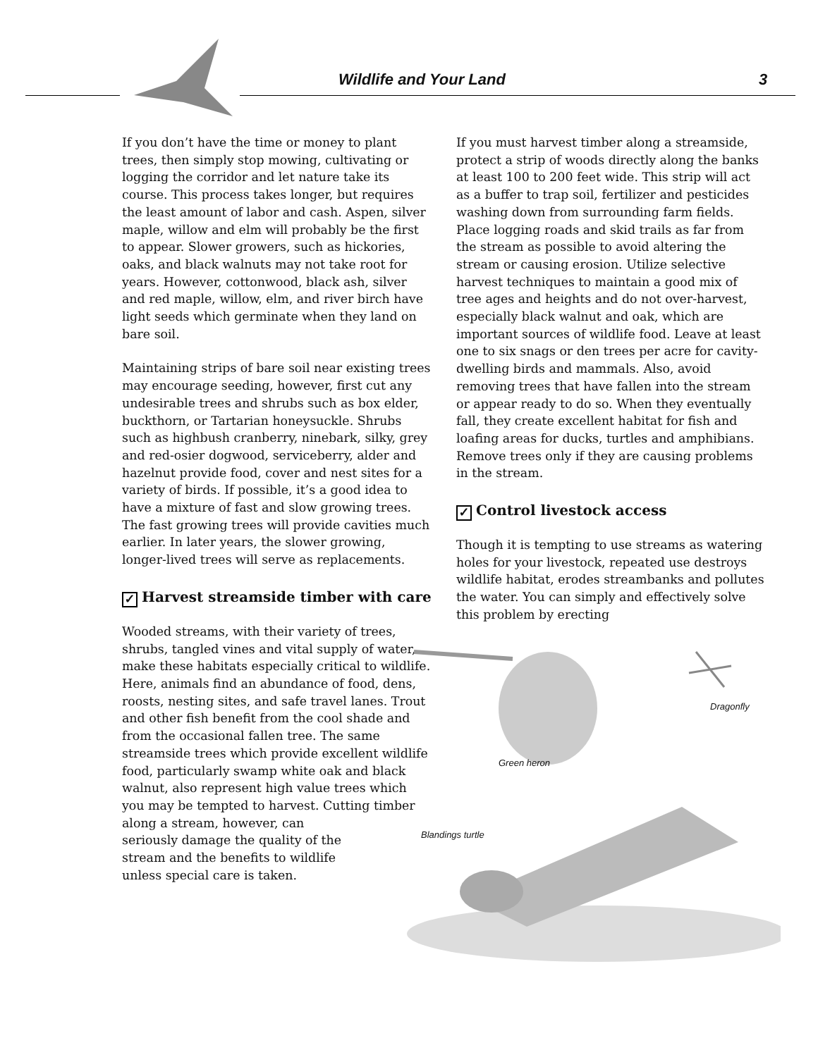Wildlife and Your Land 3
If you don’t have the time or money to plant trees, then simply stop mowing, cultivating or logging the corridor and let nature take its course. This process takes longer, but requires the least amount of labor and cash. Aspen, silver maple, willow and elm will probably be the first to appear. Slower growers, such as hickories, oaks, and black walnuts may not take root for years. However, cottonwood, black ash, silver and red maple, willow, elm, and river birch have light seeds which germinate when they land on bare soil.
Maintaining strips of bare soil near existing trees may encourage seeding, however, first cut any undesirable trees and shrubs such as box elder, buckthorn, or Tartarian honeysuckle. Shrubs such as highbush cranberry, ninebark, silky, grey and red-osier dogwood, serviceberry, alder and hazelnut provide food, cover and nest sites for a variety of birds. If possible, it’s a good idea to have a mixture of fast and slow growing trees. The fast growing trees will provide cavities much earlier. In later years, the slower growing, longer-lived trees will serve as replacements.
✓ Harvest streamside timber with care
Wooded streams, with their variety of trees, shrubs, tangled vines and vital supply of water, make these habitats especially critical to wildlife. Here, animals find an abundance of food, dens, roosts, nesting sites, and safe travel lanes. Trout and other fish benefit from the cool shade and from the occasional fallen tree. The same streamside trees which provide excellent wildlife food, particularly swamp white oak and black walnut, also represent high value trees which you may be tempted to harvest. Cutting timber
along a stream, however, can
seriously damage the quality of the
stream and the benefits to wildlife
unless special care is taken.
If you must harvest timber along a streamside, protect a strip of woods directly along the banks at least 100 to 200 feet wide. This strip will act as a buffer to trap soil, fertilizer and pesticides washing down from surrounding farm fields. Place logging roads and skid trails as far from the stream as possible to avoid altering the stream or causing erosion. Utilize selective harvest techniques to maintain a good mix of tree ages and heights and do not over-harvest, especially black walnut and oak, which are important sources of wildlife food. Leave at least one to six snags or den trees per acre for cavity-dwelling birds and mammals. Also, avoid removing trees that have fallen into the stream or appear ready to do so. When they eventually fall, they create excellent habitat for fish and loafing areas for ducks, turtles and amphibians. Remove trees only if they are causing problems in the stream.
✓ Control livestock access
Though it is tempting to use streams as watering holes for your livestock, repeated use destroys wildlife habitat, erodes streambanks and pollutes the water. You can simply and effectively solve this problem by erecting
Dragonfly
Green heron
Blandings turtle